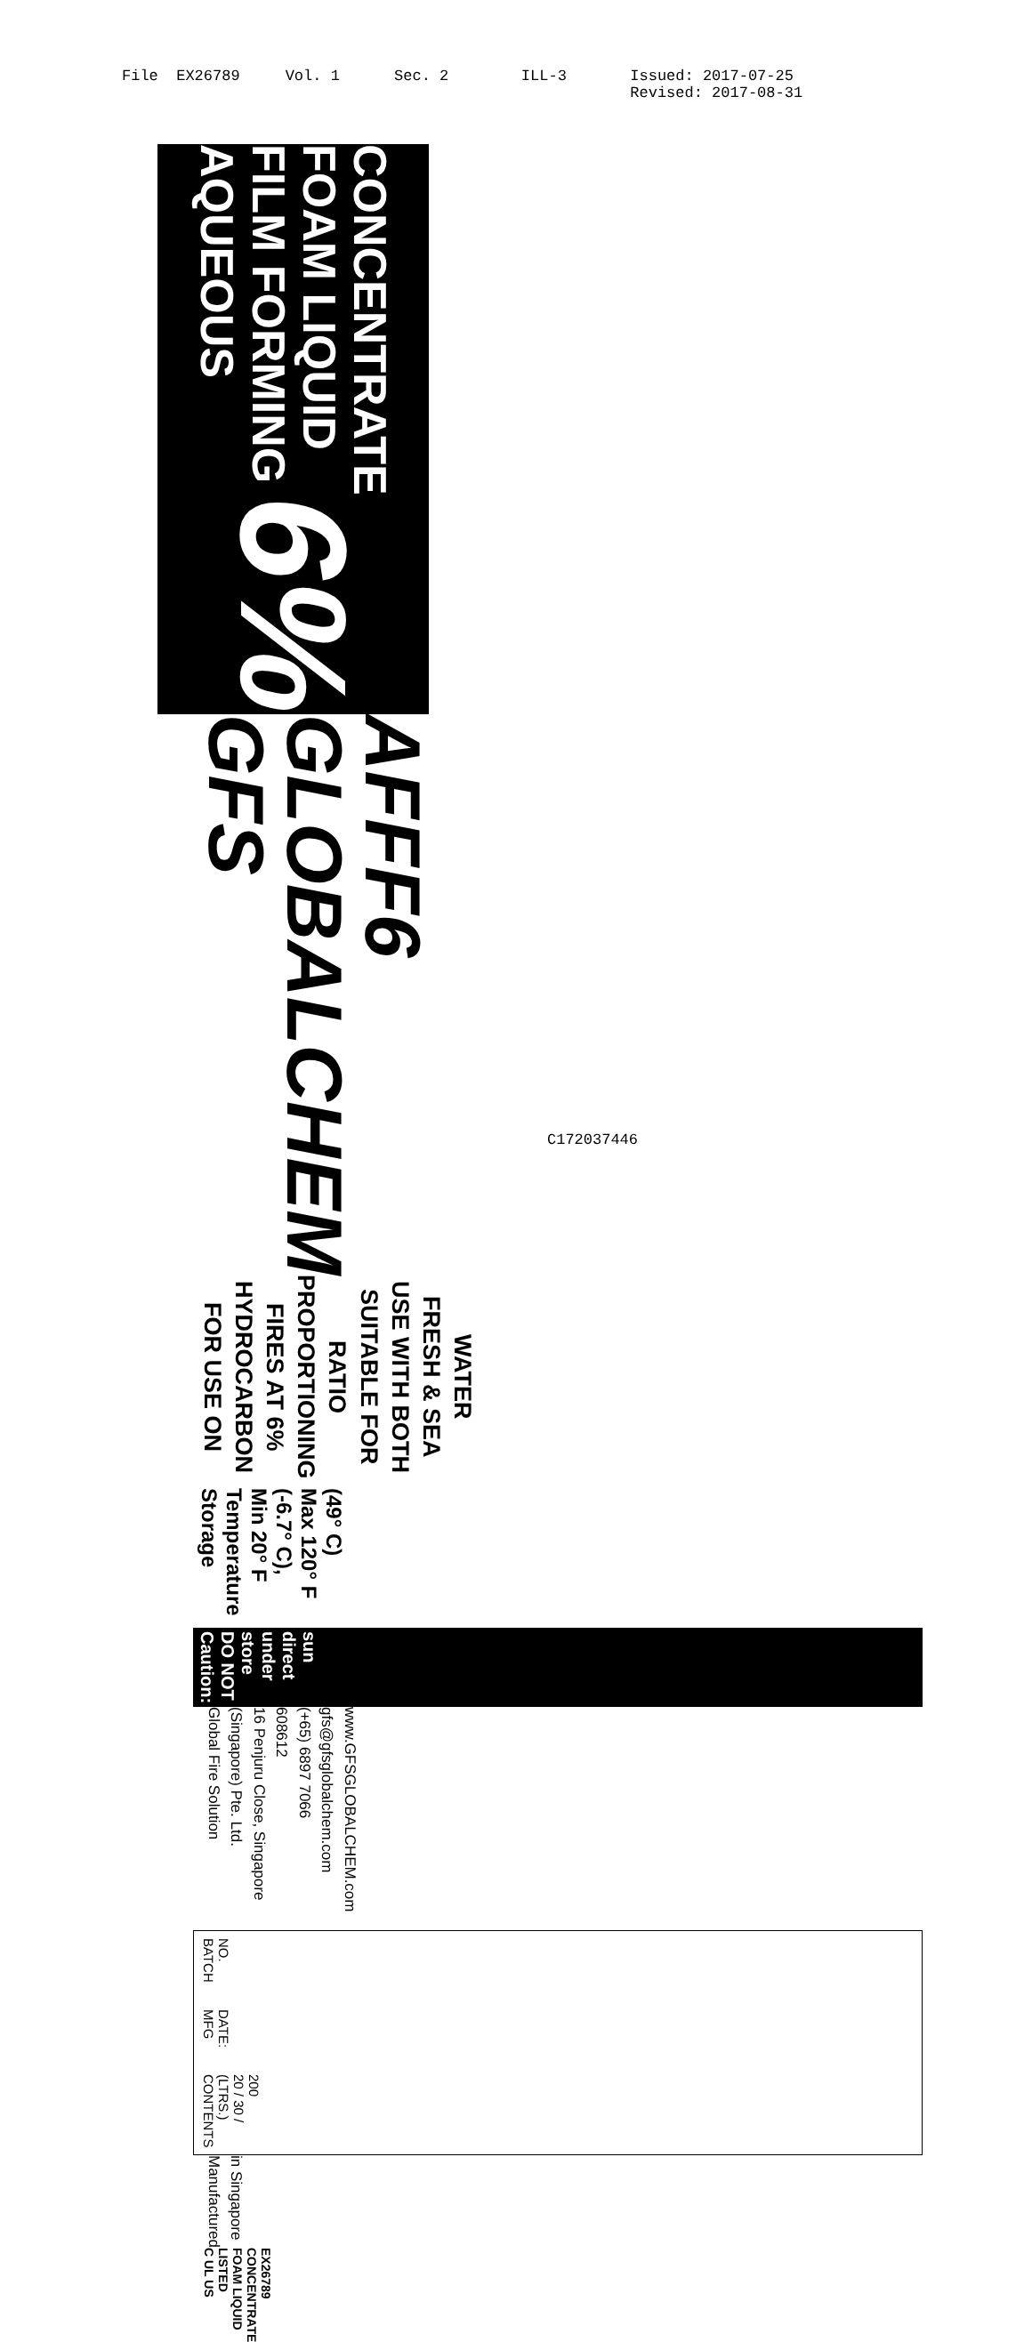File EX26789 Vol. 1 Sec. 2 ILL-3 Issued: 2017-07-25
Revised: 2017-08-31
AQUEOUS FILM FORMING
FOAM LIQUID CONCENTRATE
6%
GFS GLOBALCHEM AFFF6
FOR USE ON HYDROCARBON FIRES AT 6% PROPORTIONING RATIO
SUITABLE FOR USE WITH BOTH FRESH & SEA WATER
Storage Temperature Min 20° F (-6.7° C), Max 120° F (49° C)
Caution: DO NOT store under direct sun
Global Fire Solution (Singapore) Pte. Ltd.
16 Penjuru Close, Singapore 608612
(+65) 6897 7066 gfs@gfsglobalchem.com
www.GFSGLOBALCHEM.com
BATCH NO.
MFG DATE:
CONTENTS (LTRS.)
20 / 30 / 200
Manufactured in Singapore
C UL US
LISTED
FOAM LIQUID
CONCENTRATE
EX26789
C172037446